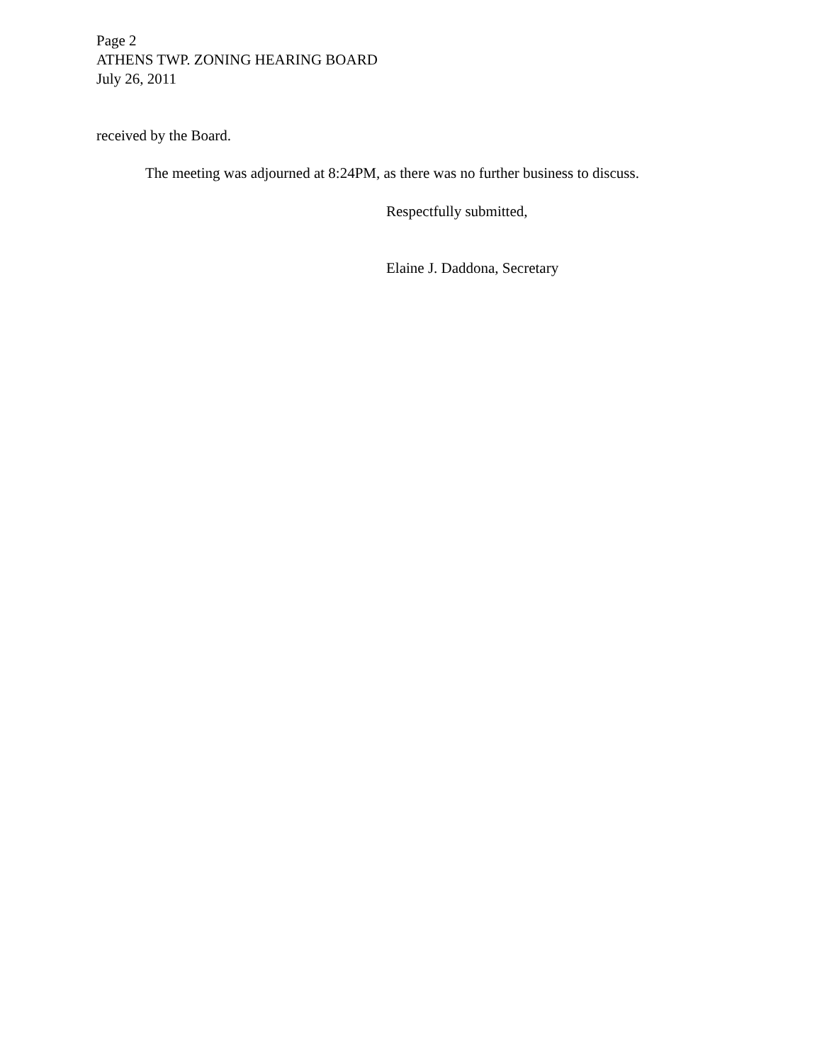Page 2
ATHENS TWP. ZONING HEARING BOARD
July 26, 2011
received by the Board.
The meeting was adjourned at 8:24PM, as there was no further business to discuss.
Respectfully submitted,
Elaine J. Daddona, Secretary